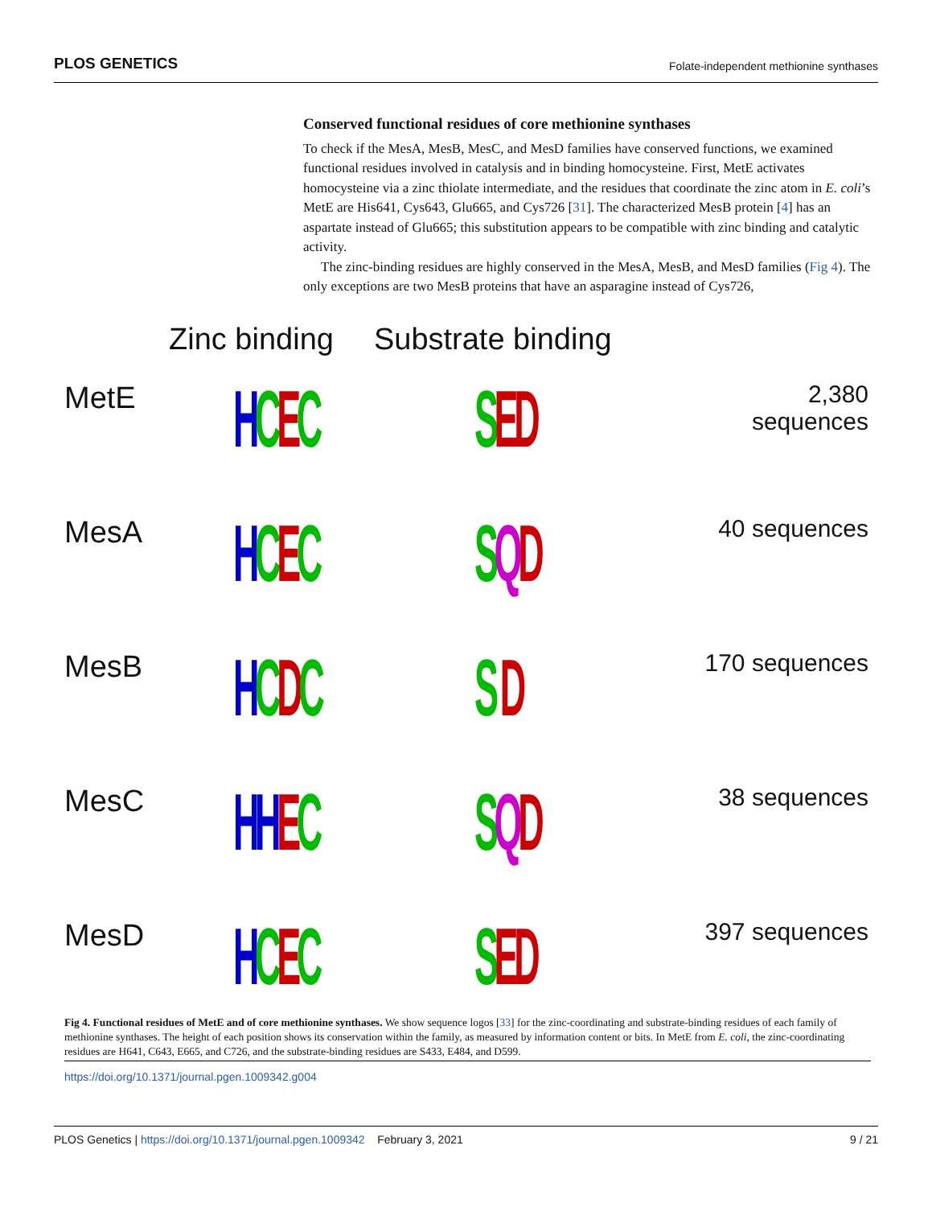PLOS GENETICS Folate-independent methionine synthases
Conserved functional residues of core methionine synthases
To check if the MesA, MesB, MesC, and MesD families have conserved functions, we examined functional residues involved in catalysis and in binding homocysteine. First, MetE activates homocysteine via a zinc thiolate intermediate, and the residues that coordinate the zinc atom in E. coli’s MetE are His641, Cys643, Glu665, and Cys726 [31]. The characterized MesB protein [4] has an aspartate instead of Glu665; this substitution appears to be compatible with zinc binding and catalytic activity.
The zinc-binding residues are highly conserved in the MesA, MesB, and MesD families (Fig 4). The only exceptions are two MesB proteins that have an asparagine instead of Cys726,
Zinc binding Substrate binding
MetE
HCEC SED
2,380 sequences
MesA
HCEC SQD
40 sequences
MesB
HCDC S D
170 sequences
MesC
HHEC SQD
38 sequences
MesD
HCEC SED
397 sequences
Fig 4. Functional residues of MetE and of core methionine synthases. We show sequence logos [33] for the zinc-coordinating and substrate-binding residues of each family of methionine synthases. The height of each position shows its conservation within the family, as measured by information content or bits. In MetE from E. coli, the zinc-coordinating residues are H641, C643, E665, and C726, and the substrate-binding residues are S433, E484, and D599.
https://doi.org/10.1371/journal.pgen.1009342.g004
PLOS Genetics | https://doi.org/10.1371/journal.pgen.1009342 February 3, 2021 9 / 21